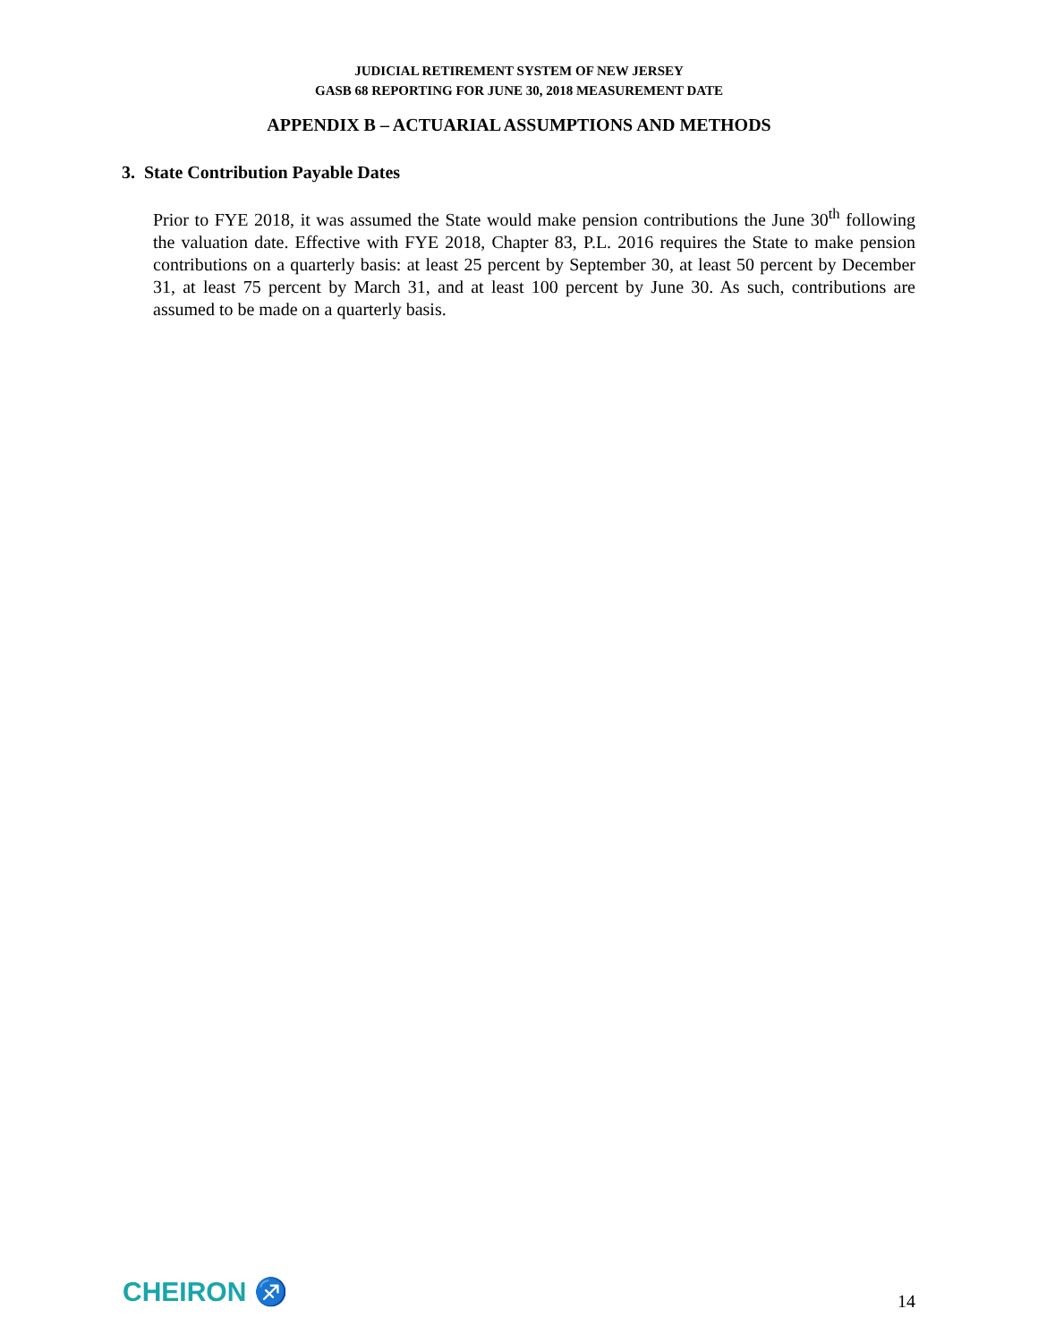JUDICIAL RETIREMENT SYSTEM OF NEW JERSEY
GASB 68 REPORTING FOR JUNE 30, 2018 MEASUREMENT DATE
APPENDIX B – ACTUARIAL ASSUMPTIONS AND METHODS
3. State Contribution Payable Dates
Prior to FYE 2018, it was assumed the State would make pension contributions the June 30<sup>th</sup> following the valuation date. Effective with FYE 2018, Chapter 83, P.L. 2016 requires the State to make pension contributions on a quarterly basis: at least 25 percent by September 30, at least 50 percent by December 31, at least 75 percent by March 31, and at least 100 percent by June 30. As such, contributions are assumed to be made on a quarterly basis.
CHEIRON ♐
14